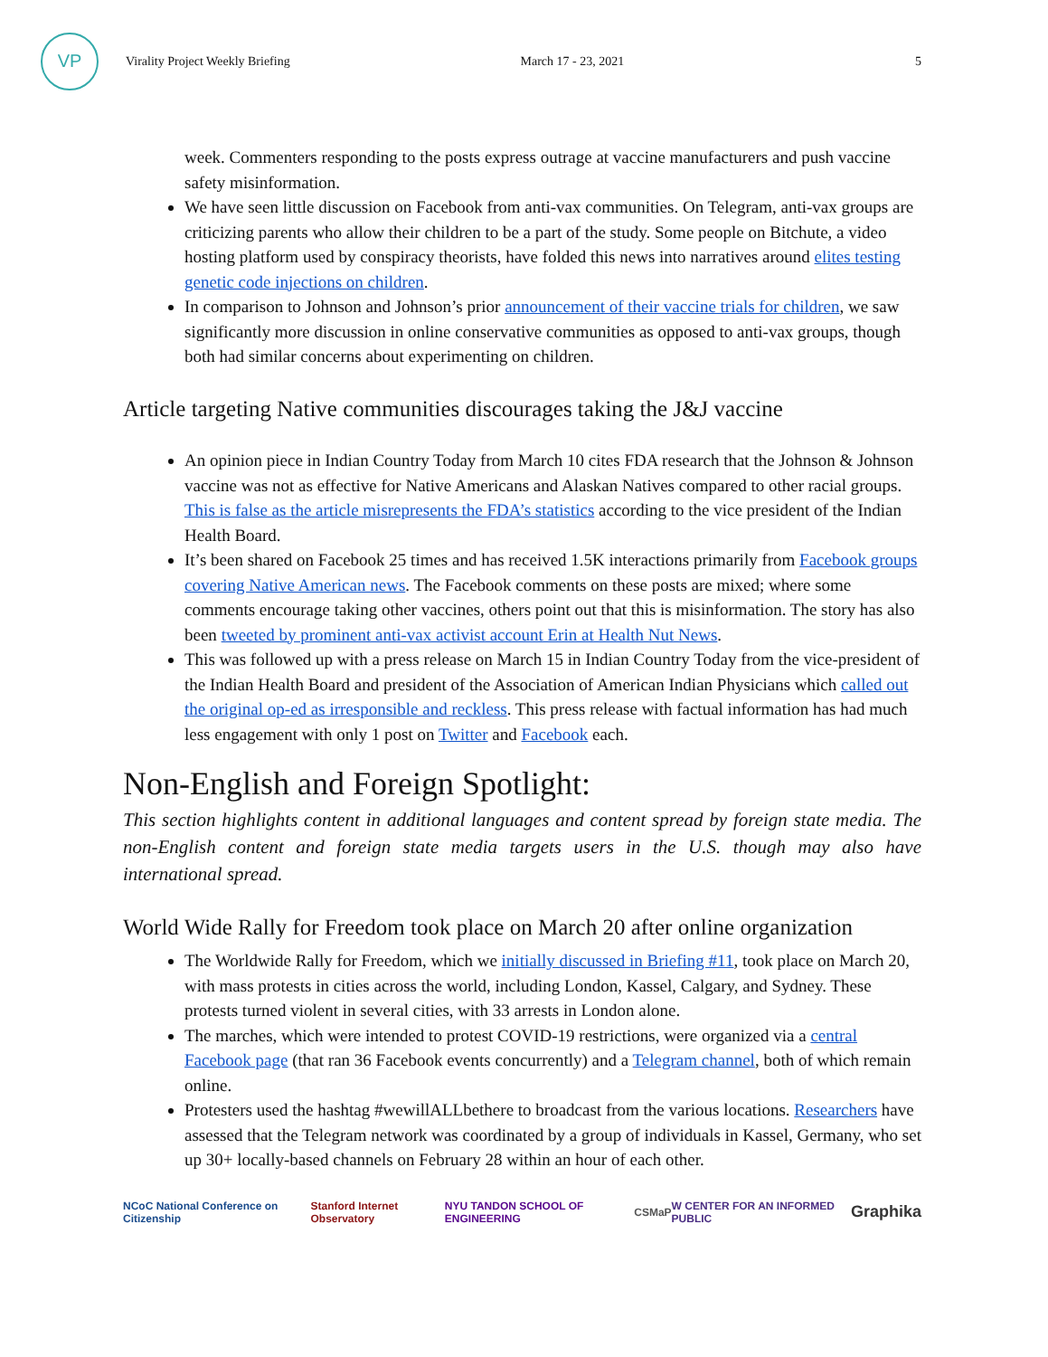VP
Virality Project Weekly Briefing March 17 - 23, 2021 5
week. Commenters responding to the posts express outrage at vaccine manufacturers and push vaccine safety misinformation.
We have seen little discussion on Facebook from anti-vax communities. On Telegram, anti-vax groups are criticizing parents who allow their children to be a part of the study. Some people on Bitchute, a video hosting platform used by conspiracy theorists, have folded this news into narratives around elites testing genetic code injections on children.
In comparison to Johnson and Johnson’s prior announcement of their vaccine trials for children, we saw significantly more discussion in online conservative communities as opposed to anti-vax groups, though both had similar concerns about experimenting on children.
Article targeting Native communities discourages taking the J&J vaccine
An opinion piece in Indian Country Today from March 10 cites FDA research that the Johnson & Johnson vaccine was not as effective for Native Americans and Alaskan Natives compared to other racial groups. This is false as the article misrepresents the FDA’s statistics according to the vice president of the Indian Health Board.
It’s been shared on Facebook 25 times and has received 1.5K interactions primarily from Facebook groups covering Native American news. The Facebook comments on these posts are mixed; where some comments encourage taking other vaccines, others point out that this is misinformation. The story has also been tweeted by prominent anti-vax activist account Erin at Health Nut News.
This was followed up with a press release on March 15 in Indian Country Today from the vice-president of the Indian Health Board and president of the Association of American Indian Physicians which called out the original op-ed as irresponsible and reckless. This press release with factual information has had much less engagement with only 1 post on Twitter and Facebook each.
Non-English and Foreign Spotlight:
This section highlights content in additional languages and content spread by foreign state media. The non-English content and foreign state media targets users in the U.S. though may also have international spread.
World Wide Rally for Freedom took place on March 20 after online organization
The Worldwide Rally for Freedom, which we initially discussed in Briefing #11, took place on March 20, with mass protests in cities across the world, including London, Kassel, Calgary, and Sydney. These protests turned violent in several cities, with 33 arrests in London alone.
The marches, which were intended to protest COVID-19 restrictions, were organized via a central Facebook page (that ran 36 Facebook events concurrently) and a Telegram channel, both of which remain online.
Protesters used the hashtag #wewillALLbethere to broadcast from the various locations. Researchers have assessed that the Telegram network was coordinated by a group of individuals in Kassel, Germany, who set up 30+ locally-based channels on February 28 within an hour of each other.
NCoC National Conference on Citizenship Stanford Internet Observatory NYU TANDON SCHOOL OF ENGINEERING CSMaP W CENTER FOR AN INFORMED PUBLIC Graphika